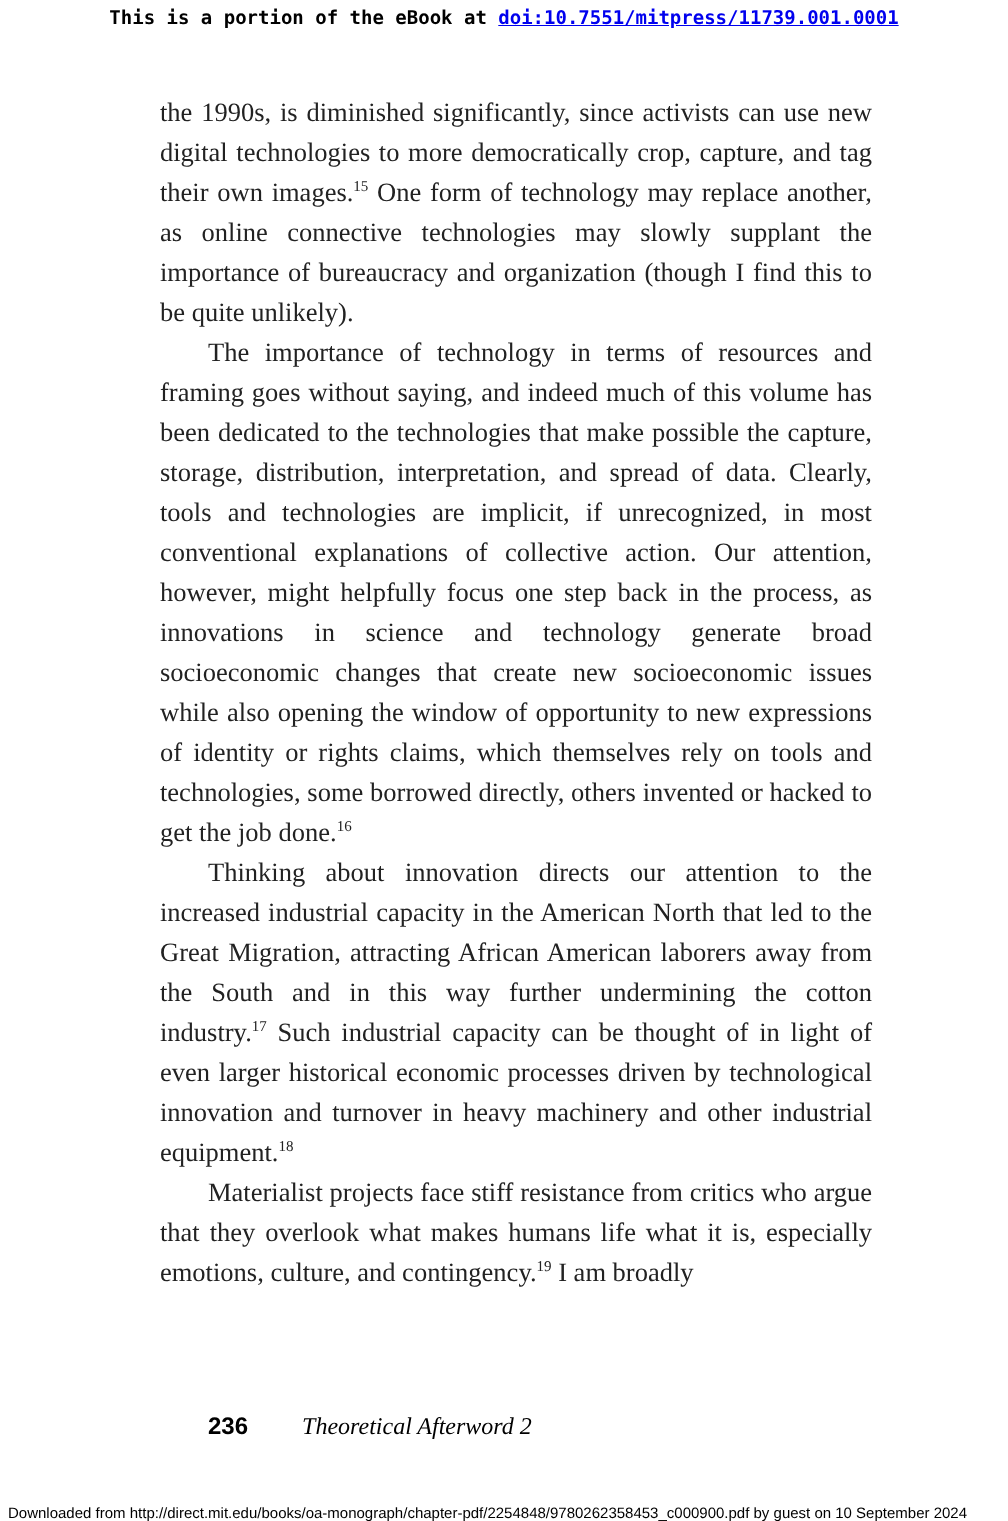This is a portion of the eBook at doi:10.7551/mitpress/11739.001.0001
the 1990s, is diminished significantly, since activists can use new digital technologies to more democratically crop, capture, and tag their own images.<sup>15</sup> One form of technology may replace another, as online connective technologies may slowly supplant the importance of bureaucracy and organization (though I find this to be quite unlikely).
The importance of technology in terms of resources and framing goes without saying, and indeed much of this volume has been dedicated to the technologies that make possible the capture, storage, distribution, interpretation, and spread of data. Clearly, tools and technologies are implicit, if unrecognized, in most conventional explanations of collective action. Our attention, however, might helpfully focus one step back in the process, as innovations in science and technology generate broad socioeconomic changes that create new socioeconomic issues while also opening the window of opportunity to new expressions of identity or rights claims, which themselves rely on tools and technologies, some borrowed directly, others invented or hacked to get the job done.<sup>16</sup>
Thinking about innovation directs our attention to the increased industrial capacity in the American North that led to the Great Migration, attracting African American laborers away from the South and in this way further undermining the cotton industry.<sup>17</sup> Such industrial capacity can be thought of in light of even larger historical economic processes driven by technological innovation and turnover in heavy machinery and other industrial equipment.<sup>18</sup>
Materialist projects face stiff resistance from critics who argue that they overlook what makes humans life what it is, especially emotions, culture, and contingency.<sup>19</sup> I am broadly
236 Theoretical Afterword 2
Downloaded from http://direct.mit.edu/books/oa-monograph/chapter-pdf/2254848/9780262358453_c000900.pdf by guest on 10 September 2024